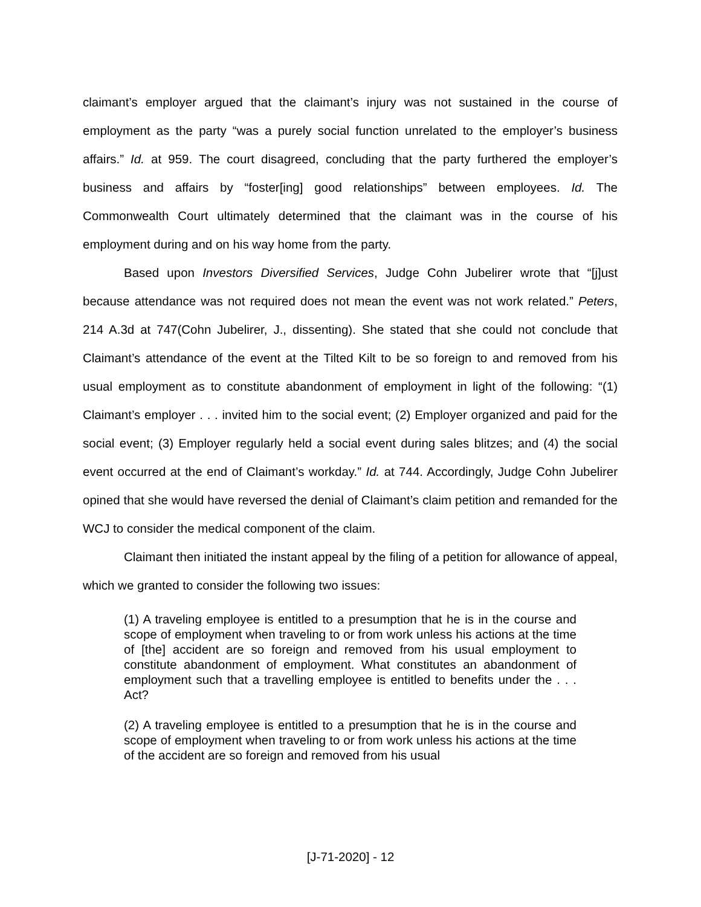claimant’s employer argued that the claimant’s injury was not sustained in the course of employment as the party “was a purely social function unrelated to the employer’s business affairs.” Id. at 959. The court disagreed, concluding that the party furthered the employer’s business and affairs by “foster[ing] good relationships” between employees. Id. The Commonwealth Court ultimately determined that the claimant was in the course of his employment during and on his way home from the party.
Based upon Investors Diversified Services, Judge Cohn Jubelirer wrote that “[j]ust because attendance was not required does not mean the event was not work related.” Peters, 214 A.3d at 747(Cohn Jubelirer, J., dissenting). She stated that she could not conclude that Claimant’s attendance of the event at the Tilted Kilt to be so foreign to and removed from his usual employment as to constitute abandonment of employment in light of the following: “(1) Claimant’s employer . . . invited him to the social event; (2) Employer organized and paid for the social event; (3) Employer regularly held a social event during sales blitzes; and (4) the social event occurred at the end of Claimant’s workday.” Id. at 744. Accordingly, Judge Cohn Jubelirer opined that she would have reversed the denial of Claimant’s claim petition and remanded for the WCJ to consider the medical component of the claim.
Claimant then initiated the instant appeal by the filing of a petition for allowance of appeal, which we granted to consider the following two issues:
(1) A traveling employee is entitled to a presumption that he is in the course and scope of employment when traveling to or from work unless his actions at the time of [the] accident are so foreign and removed from his usual employment to constitute abandonment of employment. What constitutes an abandonment of employment such that a travelling employee is entitled to benefits under the . . . Act?
(2) A traveling employee is entitled to a presumption that he is in the course and scope of employment when traveling to or from work unless his actions at the time of the accident are so foreign and removed from his usual
[J-71-2020] - 12